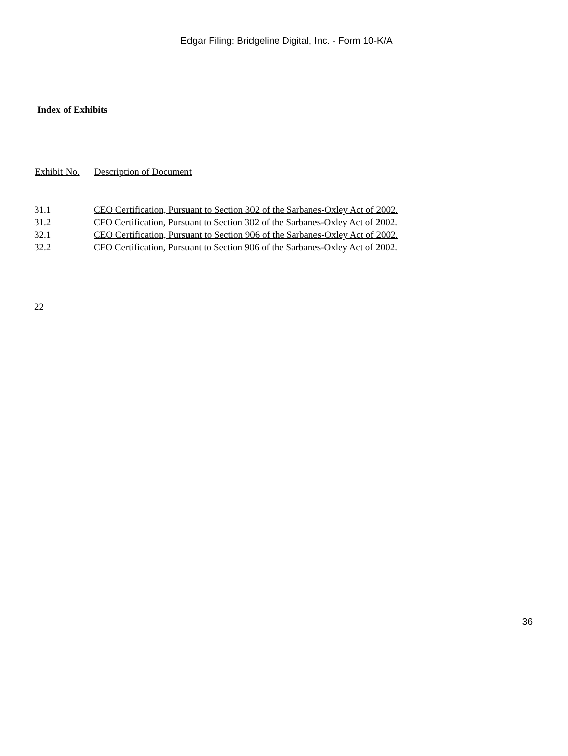Edgar Filing: Bridgeline Digital, Inc. - Form 10-K/A
Index of Exhibits
| Exhibit No. | Description of Document |
| --- | --- |
| 31.1 | CEO Certification, Pursuant to Section 302 of the Sarbanes-Oxley Act of 2002. |
| 31.2 | CFO Certification, Pursuant to Section 302 of the Sarbanes-Oxley Act of 2002. |
| 32.1 | CEO Certification, Pursuant to Section 906 of the Sarbanes-Oxley Act of 2002. |
| 32.2 | CFO Certification, Pursuant to Section 906 of the Sarbanes-Oxley Act of 2002. |
22
36